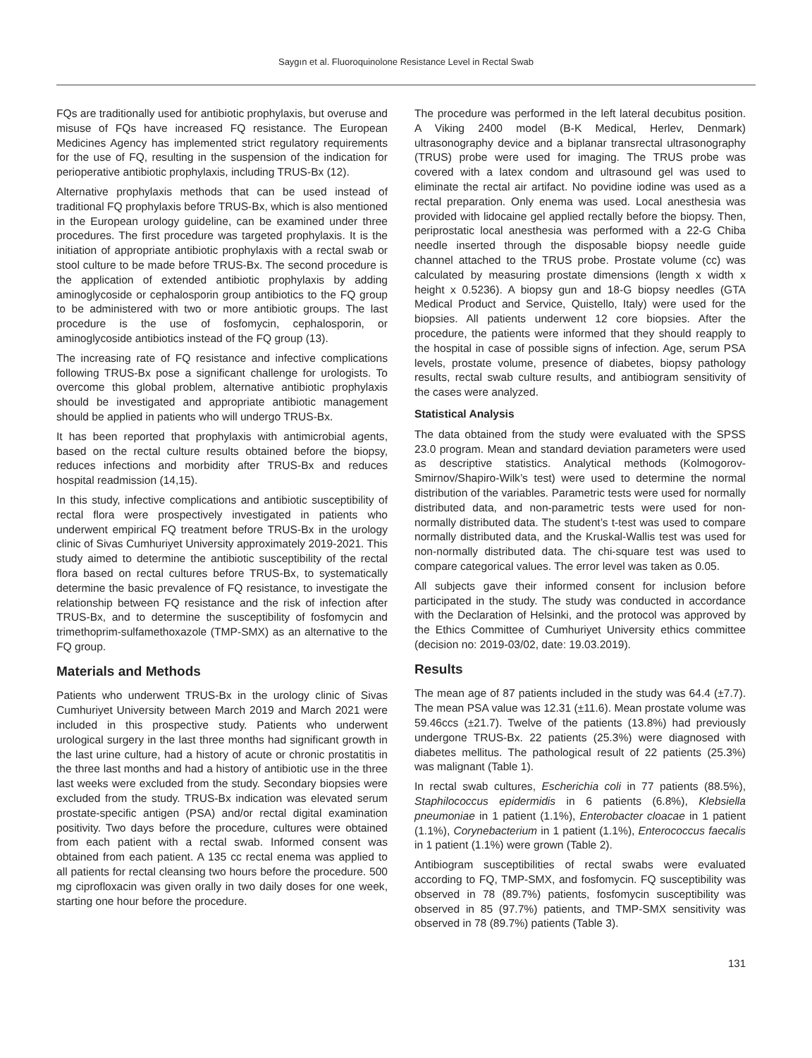Saygın et al. Fluoroquinolone Resistance Level in Rectal Swab
FQs are traditionally used for antibiotic prophylaxis, but overuse and misuse of FQs have increased FQ resistance. The European Medicines Agency has implemented strict regulatory requirements for the use of FQ, resulting in the suspension of the indication for perioperative antibiotic prophylaxis, including TRUS-Bx (12).
Alternative prophylaxis methods that can be used instead of traditional FQ prophylaxis before TRUS-Bx, which is also mentioned in the European urology guideline, can be examined under three procedures. The first procedure was targeted prophylaxis. It is the initiation of appropriate antibiotic prophylaxis with a rectal swab or stool culture to be made before TRUS-Bx. The second procedure is the application of extended antibiotic prophylaxis by adding aminoglycoside or cephalosporin group antibiotics to the FQ group to be administered with two or more antibiotic groups. The last procedure is the use of fosfomycin, cephalosporin, or aminoglycoside antibiotics instead of the FQ group (13).
The increasing rate of FQ resistance and infective complications following TRUS-Bx pose a significant challenge for urologists. To overcome this global problem, alternative antibiotic prophylaxis should be investigated and appropriate antibiotic management should be applied in patients who will undergo TRUS-Bx.
It has been reported that prophylaxis with antimicrobial agents, based on the rectal culture results obtained before the biopsy, reduces infections and morbidity after TRUS-Bx and reduces hospital readmission (14,15).
In this study, infective complications and antibiotic susceptibility of rectal flora were prospectively investigated in patients who underwent empirical FQ treatment before TRUS-Bx in the urology clinic of Sivas Cumhuriyet University approximately 2019-2021. This study aimed to determine the antibiotic susceptibility of the rectal flora based on rectal cultures before TRUS-Bx, to systematically determine the basic prevalence of FQ resistance, to investigate the relationship between FQ resistance and the risk of infection after TRUS-Bx, and to determine the susceptibility of fosfomycin and trimethoprim-sulfamethoxazole (TMP-SMX) as an alternative to the FQ group.
Materials and Methods
Patients who underwent TRUS-Bx in the urology clinic of Sivas Cumhuriyet University between March 2019 and March 2021 were included in this prospective study. Patients who underwent urological surgery in the last three months had significant growth in the last urine culture, had a history of acute or chronic prostatitis in the three last months and had a history of antibiotic use in the three last weeks were excluded from the study. Secondary biopsies were excluded from the study. TRUS-Bx indication was elevated serum prostate-specific antigen (PSA) and/or rectal digital examination positivity. Two days before the procedure, cultures were obtained from each patient with a rectal swab. Informed consent was obtained from each patient. A 135 cc rectal enema was applied to all patients for rectal cleansing two hours before the procedure. 500 mg ciprofloxacin was given orally in two daily doses for one week, starting one hour before the procedure.
The procedure was performed in the left lateral decubitus position. A Viking 2400 model (B-K Medical, Herlev, Denmark) ultrasonography device and a biplanar transrectal ultrasonography (TRUS) probe were used for imaging. The TRUS probe was covered with a latex condom and ultrasound gel was used to eliminate the rectal air artifact. No povidine iodine was used as a rectal preparation. Only enema was used. Local anesthesia was provided with lidocaine gel applied rectally before the biopsy. Then, periprostatic local anesthesia was performed with a 22-G Chiba needle inserted through the disposable biopsy needle guide channel attached to the TRUS probe. Prostate volume (cc) was calculated by measuring prostate dimensions (length x width x height x 0.5236). A biopsy gun and 18-G biopsy needles (GTA Medical Product and Service, Quistello, Italy) were used for the biopsies. All patients underwent 12 core biopsies. After the procedure, the patients were informed that they should reapply to the hospital in case of possible signs of infection. Age, serum PSA levels, prostate volume, presence of diabetes, biopsy pathology results, rectal swab culture results, and antibiogram sensitivity of the cases were analyzed.
Statistical Analysis
The data obtained from the study were evaluated with the SPSS 23.0 program. Mean and standard deviation parameters were used as descriptive statistics. Analytical methods (Kolmogorov-Smirnov/Shapiro-Wilk’s test) were used to determine the normal distribution of the variables. Parametric tests were used for normally distributed data, and non-parametric tests were used for non-normally distributed data. The student’s t-test was used to compare normally distributed data, and the Kruskal-Wallis test was used for non-normally distributed data. The chi-square test was used to compare categorical values. The error level was taken as 0.05.
All subjects gave their informed consent for inclusion before participated in the study. The study was conducted in accordance with the Declaration of Helsinki, and the protocol was approved by the Ethics Committee of Cumhuriyet University ethics committee (decision no: 2019-03/02, date: 19.03.2019).
Results
The mean age of 87 patients included in the study was 64.4 (±7.7). The mean PSA value was 12.31 (±11.6). Mean prostate volume was 59.46ccs (±21.7). Twelve of the patients (13.8%) had previously undergone TRUS-Bx. 22 patients (25.3%) were diagnosed with diabetes mellitus. The pathological result of 22 patients (25.3%) was malignant (Table 1).
In rectal swab cultures, Escherichia coli in 77 patients (88.5%), Staphilococcus epidermidis in 6 patients (6.8%), Klebsiella pneumoniae in 1 patient (1.1%), Enterobacter cloacae in 1 patient (1.1%), Corynebacterium in 1 patient (1.1%), Enterococcus faecalis in 1 patient (1.1%) were grown (Table 2).
Antibiogram susceptibilities of rectal swabs were evaluated according to FQ, TMP-SMX, and fosfomycin. FQ susceptibility was observed in 78 (89.7%) patients, fosfomycin susceptibility was observed in 85 (97.7%) patients, and TMP-SMX sensitivity was observed in 78 (89.7%) patients (Table 3).
131